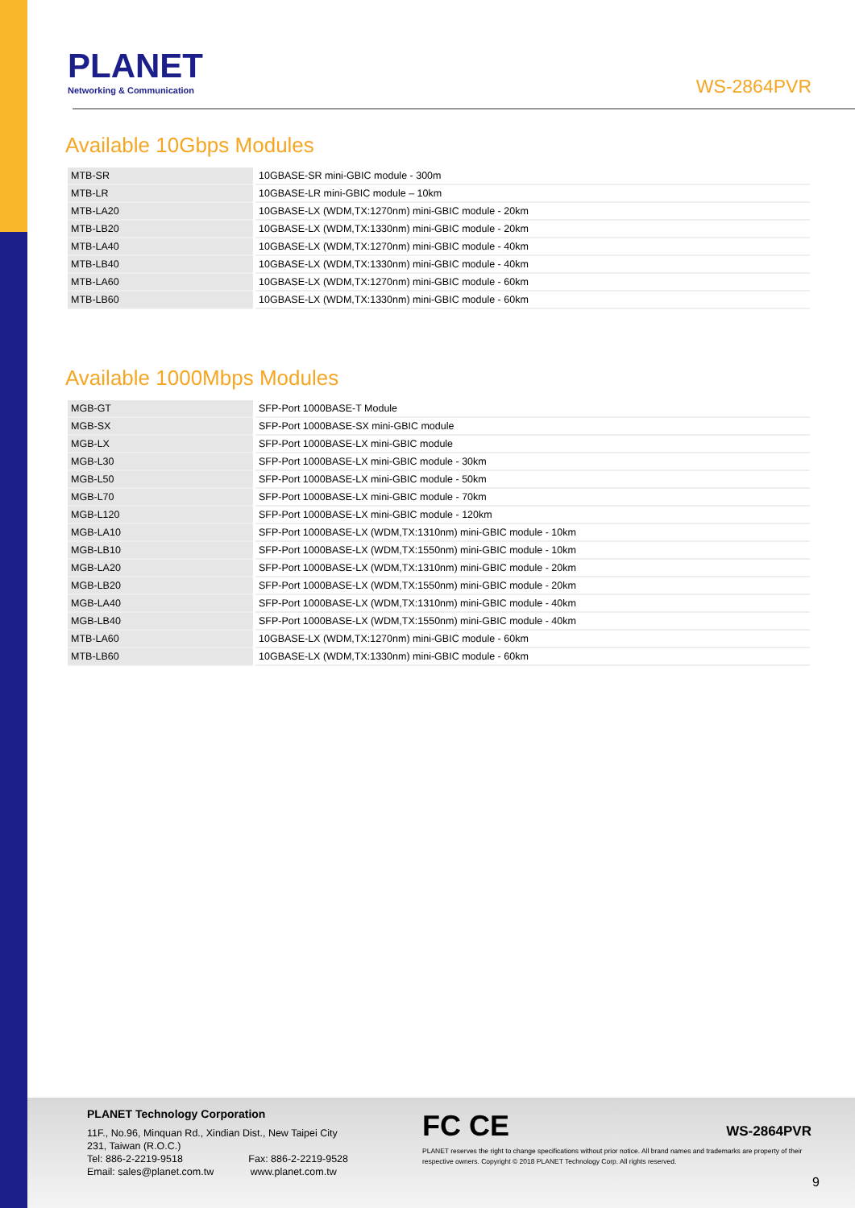PLANET
Networking & Communication
WS-2864PVR
Available 10Gbps Modules
| MTB-SR | 10GBASE-SR mini-GBIC module - 300m |
| MTB-LR | 10GBASE-LR mini-GBIC module – 10km |
| MTB-LA20 | 10GBASE-LX (WDM,TX:1270nm) mini-GBIC module - 20km |
| MTB-LB20 | 10GBASE-LX (WDM,TX:1330nm) mini-GBIC module - 20km |
| MTB-LA40 | 10GBASE-LX (WDM,TX:1270nm) mini-GBIC module - 40km |
| MTB-LB40 | 10GBASE-LX (WDM,TX:1330nm) mini-GBIC module - 40km |
| MTB-LA60 | 10GBASE-LX (WDM,TX:1270nm) mini-GBIC module - 60km |
| MTB-LB60 | 10GBASE-LX (WDM,TX:1330nm) mini-GBIC module - 60km |
Available 1000Mbps Modules
| MGB-GT | SFP-Port 1000BASE-T Module |
| MGB-SX | SFP-Port 1000BASE-SX mini-GBIC module |
| MGB-LX | SFP-Port 1000BASE-LX mini-GBIC module |
| MGB-L30 | SFP-Port 1000BASE-LX mini-GBIC module - 30km |
| MGB-L50 | SFP-Port 1000BASE-LX mini-GBIC module - 50km |
| MGB-L70 | SFP-Port 1000BASE-LX mini-GBIC module - 70km |
| MGB-L120 | SFP-Port 1000BASE-LX mini-GBIC module - 120km |
| MGB-LA10 | SFP-Port 1000BASE-LX (WDM,TX:1310nm) mini-GBIC module - 10km |
| MGB-LB10 | SFP-Port 1000BASE-LX (WDM,TX:1550nm) mini-GBIC module - 10km |
| MGB-LA20 | SFP-Port 1000BASE-LX (WDM,TX:1310nm) mini-GBIC module - 20km |
| MGB-LB20 | SFP-Port 1000BASE-LX (WDM,TX:1550nm) mini-GBIC module - 20km |
| MGB-LA40 | SFP-Port 1000BASE-LX (WDM,TX:1310nm) mini-GBIC module - 40km |
| MGB-LB40 | SFP-Port 1000BASE-LX (WDM,TX:1550nm) mini-GBIC module - 40km |
| MTB-LA60 | 10GBASE-LX (WDM,TX:1270nm) mini-GBIC module - 60km |
| MTB-LB60 | 10GBASE-LX (WDM,TX:1330nm) mini-GBIC module - 60km |
PLANET Technology Corporation
11F., No.96, Minquan Rd., Xindian Dist., New Taipei City
231, Taiwan (R.O.C.)
Tel: 886-2-2219-9518 Fax: 886-2-2219-9528
Email: sales@planet.com.tw www.planet.com.tw
FC CE
PLANET reserves the right to change specifications without prior notice. All brand names and trademarks are property of their respective owners. Copyright © 2018 PLANET Technology Corp. All rights reserved.
WS-2864PVR
9